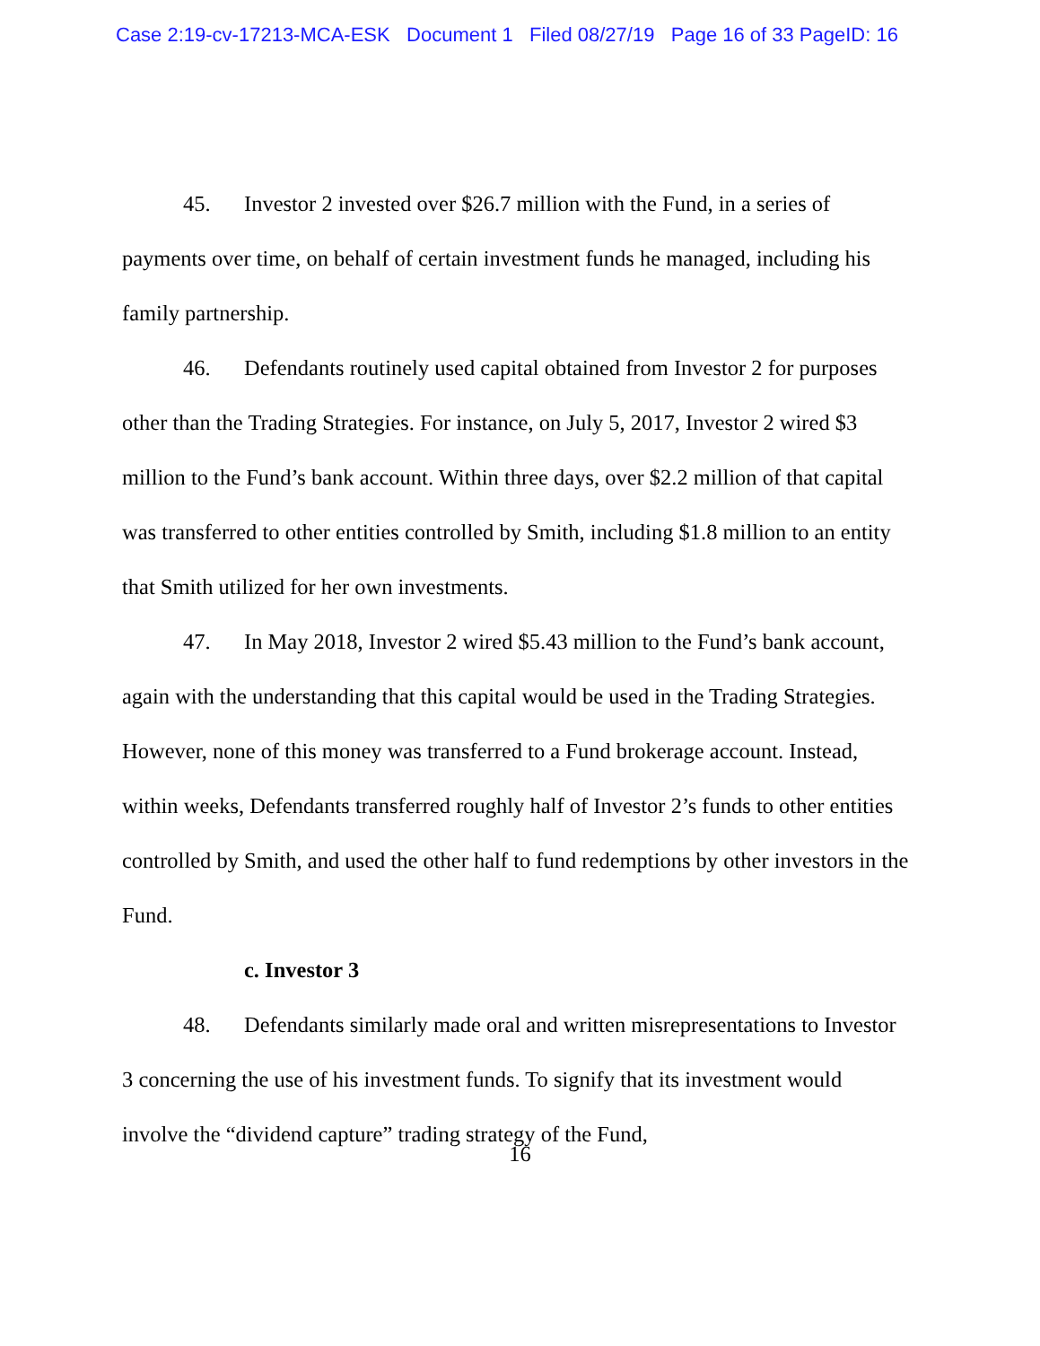Case 2:19-cv-17213-MCA-ESK Document 1 Filed 08/27/19 Page 16 of 33 PageID: 16
45. Investor 2 invested over $26.7 million with the Fund, in a series of payments over time, on behalf of certain investment funds he managed, including his family partnership.
46. Defendants routinely used capital obtained from Investor 2 for purposes other than the Trading Strategies. For instance, on July 5, 2017, Investor 2 wired $3 million to the Fund’s bank account. Within three days, over $2.2 million of that capital was transferred to other entities controlled by Smith, including $1.8 million to an entity that Smith utilized for her own investments.
47. In May 2018, Investor 2 wired $5.43 million to the Fund’s bank account, again with the understanding that this capital would be used in the Trading Strategies. However, none of this money was transferred to a Fund brokerage account. Instead, within weeks, Defendants transferred roughly half of Investor 2’s funds to other entities controlled by Smith, and used the other half to fund redemptions by other investors in the Fund.
c. Investor 3
48. Defendants similarly made oral and written misrepresentations to Investor 3 concerning the use of his investment funds. To signify that its investment would involve the “dividend capture” trading strategy of the Fund,
16